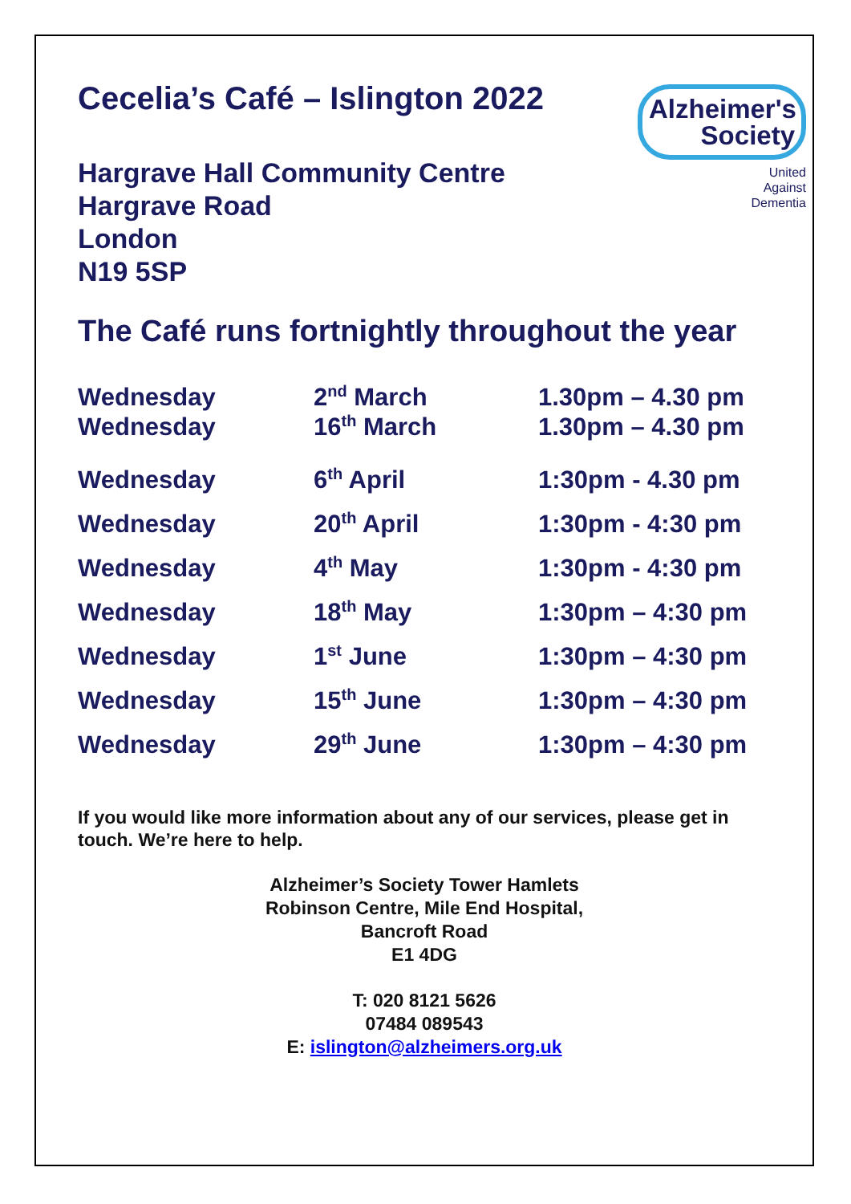Alzheimer's
Society
United
Against
Dementia
Cecelia’s Café – Islington 2022
Hargrave Hall Community Centre
Hargrave Road
London
N19 5SP
The Café runs fortnightly throughout the year
| Wednesday | 2<sup>nd</sup> March | 1.30pm – 4.30 pm |
| Wednesday | 16<sup>th</sup> March | 1.30pm – 4.30 pm |
| Wednesday | 6<sup>th</sup> April | 1:30pm - 4.30 pm |
| Wednesday | 20<sup>th</sup> April | 1:30pm - 4:30 pm |
| Wednesday | 4<sup>th</sup> May | 1:30pm - 4:30 pm |
| Wednesday | 18<sup>th</sup> May | 1:30pm – 4:30 pm |
| Wednesday | 1<sup>st</sup> June | 1:30pm – 4:30 pm |
| Wednesday | 15<sup>th</sup> June | 1:30pm – 4:30 pm |
| Wednesday | 29<sup>th</sup> June | 1:30pm – 4:30 pm |
If you would like more information about any of our services, please get in touch. We’re here to help.
Alzheimer’s Society Tower Hamlets
Robinson Centre, Mile End Hospital,
Bancroft Road
E1 4DG
T: 020 8121 5626
07484 089543
E: islington@alzheimers.org.uk